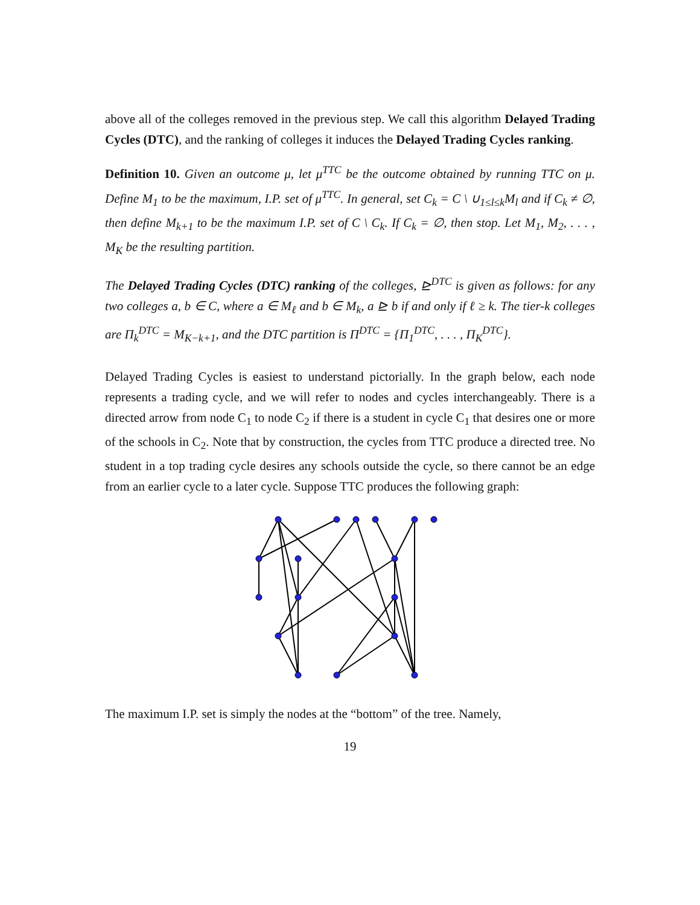above all of the colleges removed in the previous step. We call this algorithm Delayed Trading Cycles (DTC), and the ranking of colleges it induces the Delayed Trading Cycles ranking.
Definition 10. Given an outcome μ, let μ<sup>TTC</sup> be the outcome obtained by running TTC on μ. Define M<sub>1</sub> to be the maximum, I.P. set of μ<sup>TTC</sup>. In general, set C<sub>k</sub> = C \ ∪<sub>1≤l≤k</sub>M<sub>l</sub> and if C<sub>k</sub> ≠ ∅, then define M<sub>k+1</sub> to be the maximum I.P. set of C \ C<sub>k</sub>. If C<sub>k</sub> = ∅, then stop. Let M<sub>1</sub>, M<sub>2</sub>, . . . , M<sub>K</sub> be the resulting partition.
The Delayed Trading Cycles (DTC) ranking of the colleges, ⊵<sup>DTC</sup> is given as follows: for any two colleges a, b ∈ C, where a ∈ M<sub>ℓ</sub> and b ∈ M<sub>k</sub>, a ⊵ b if and only if ℓ ≥ k. The tier-k colleges are Π<sub>k</sub><sup>DTC</sup> = M<sub>K−k+1</sub>, and the DTC partition is Π<sup>DTC</sup> = {Π<sub>1</sub><sup>DTC</sup>, . . . , Π<sub>K</sub><sup>DTC</sup>}.
Delayed Trading Cycles is easiest to understand pictorially. In the graph below, each node represents a trading cycle, and we will refer to nodes and cycles interchangeably. There is a directed arrow from node C<sub>1</sub> to node C<sub>2</sub> if there is a student in cycle C<sub>1</sub> that desires one or more of the schools in C<sub>2</sub>. Note that by construction, the cycles from TTC produce a directed tree. No student in a top trading cycle desires any schools outside the cycle, so there cannot be an edge from an earlier cycle to a later cycle. Suppose TTC produces the following graph:
The maximum I.P. set is simply the nodes at the “bottom” of the tree. Namely,
19